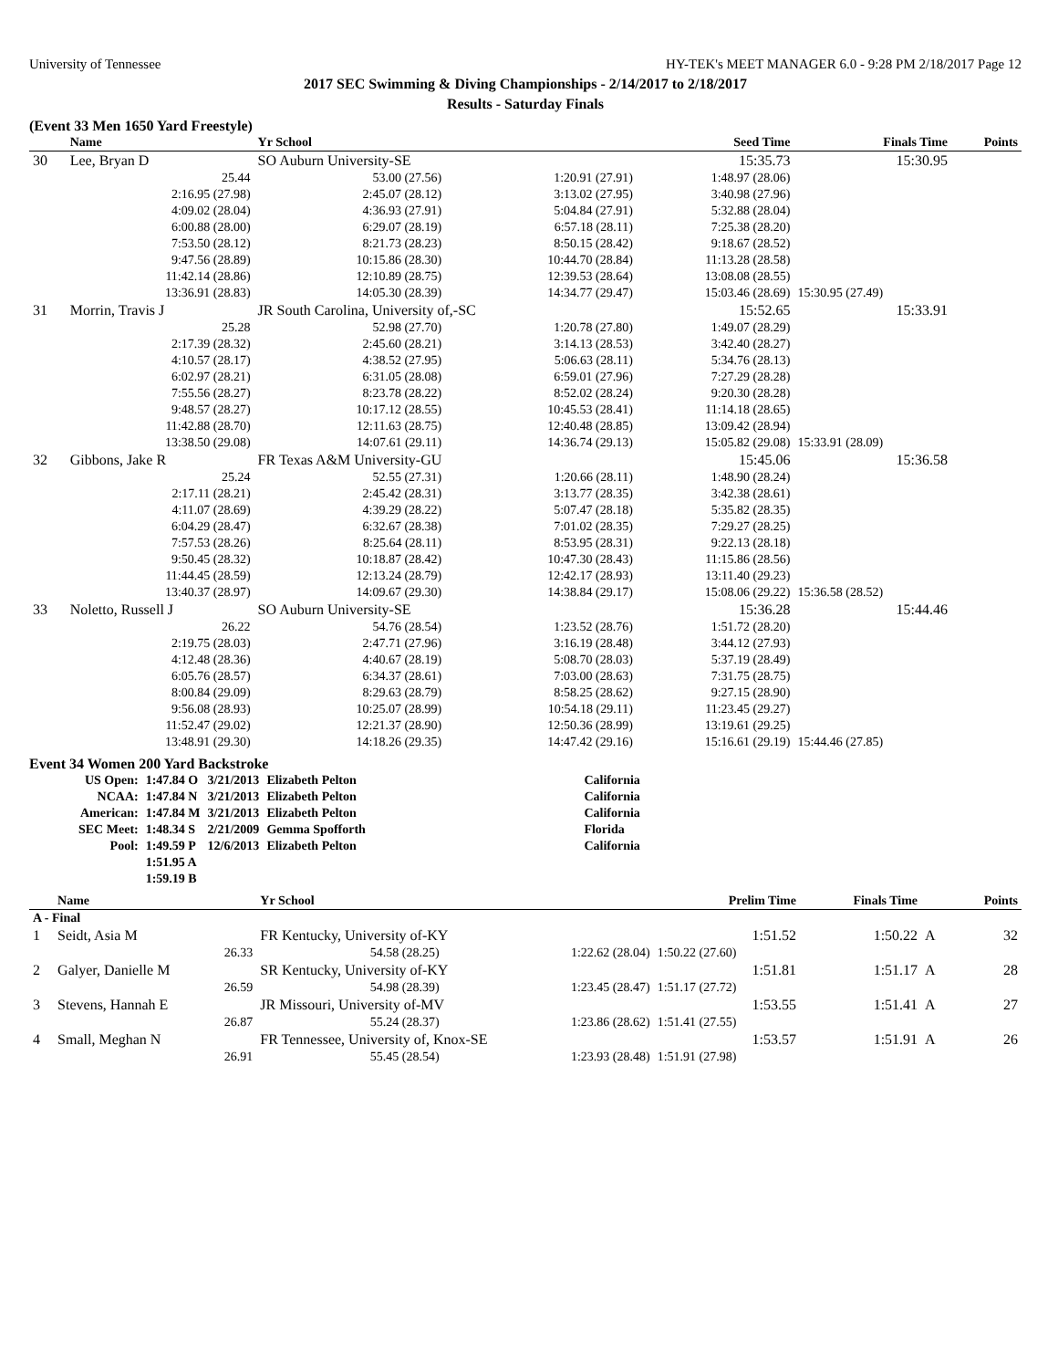University of Tennessee HY-TEK's MEET MANAGER 6.0 - 9:28 PM 2/18/2017 Page 12
2017 SEC Swimming & Diving Championships - 2/14/2017 to 2/18/2017
Results - Saturday Finals
(Event 33 Men 1650 Yard Freestyle)
| | Name | Yr School | | Seed Time | Finals Time | Points |
| --- | --- | --- | --- | --- | --- | --- |
| 30 | Lee, Bryan D | SO Auburn University-SE | | 15:35.73 | 15:30.95 | |
| | 25.44 | 53.00 (27.56) | 1:20.91 (27.91) | 1:48.97 (28.06) | | |
| | 2:16.95 (27.98) | 2:45.07 (28.12) | 3:13.02 (27.95) | 3:40.98 (27.96) | | |
| | 4:09.02 (28.04) | 4:36.93 (27.91) | 5:04.84 (27.91) | 5:32.88 (28.04) | | |
| | 6:00.88 (28.00) | 6:29.07 (28.19) | 6:57.18 (28.11) | 7:25.38 (28.20) | | |
| | 7:53.50 (28.12) | 8:21.73 (28.23) | 8:50.15 (28.42) | 9:18.67 (28.52) | | |
| | 9:47.56 (28.89) | 10:15.86 (28.30) | 10:44.70 (28.84) | 11:13.28 (28.58) | | |
| | 11:42.14 (28.86) | 12:10.89 (28.75) | 12:39.53 (28.64) | 13:08.08 (28.55) | | |
| | 13:36.91 (28.83) | 14:05.30 (28.39) | 14:34.77 (29.47) | 15:03.46 (28.69) | 15:30.95 (27.49) | |
| 31 | Morrin, Travis J | JR South Carolina, University of,-SC | | 15:52.65 | 15:33.91 | |
| | 25.28 | 52.98 (27.70) | 1:20.78 (27.80) | 1:49.07 (28.29) | | |
| | 2:17.39 (28.32) | 2:45.60 (28.21) | 3:14.13 (28.53) | 3:42.40 (28.27) | | |
| | 4:10.57 (28.17) | 4:38.52 (27.95) | 5:06.63 (28.11) | 5:34.76 (28.13) | | |
| | 6:02.97 (28.21) | 6:31.05 (28.08) | 6:59.01 (27.96) | 7:27.29 (28.28) | | |
| | 7:55.56 (28.27) | 8:23.78 (28.22) | 8:52.02 (28.24) | 9:20.30 (28.28) | | |
| | 9:48.57 (28.27) | 10:17.12 (28.55) | 10:45.53 (28.41) | 11:14.18 (28.65) | | |
| | 11:42.88 (28.70) | 12:11.63 (28.75) | 12:40.48 (28.85) | 13:09.42 (28.94) | | |
| | 13:38.50 (29.08) | 14:07.61 (29.11) | 14:36.74 (29.13) | 15:05.82 (29.08) | 15:33.91 (28.09) | |
| 32 | Gibbons, Jake R | FR Texas A&M University-GU | | 15:45.06 | 15:36.58 | |
| | 25.24 | 52.55 (27.31) | 1:20.66 (28.11) | 1:48.90 (28.24) | | |
| | 2:17.11 (28.21) | 2:45.42 (28.31) | 3:13.77 (28.35) | 3:42.38 (28.61) | | |
| | 4:11.07 (28.69) | 4:39.29 (28.22) | 5:07.47 (28.18) | 5:35.82 (28.35) | | |
| | 6:04.29 (28.47) | 6:32.67 (28.38) | 7:01.02 (28.35) | 7:29.27 (28.25) | | |
| | 7:57.53 (28.26) | 8:25.64 (28.11) | 8:53.95 (28.31) | 9:22.13 (28.18) | | |
| | 9:50.45 (28.32) | 10:18.87 (28.42) | 10:47.30 (28.43) | 11:15.86 (28.56) | | |
| | 11:44.45 (28.59) | 12:13.24 (28.79) | 12:42.17 (28.93) | 13:11.40 (29.23) | | |
| | 13:40.37 (28.97) | 14:09.67 (29.30) | 14:38.84 (29.17) | 15:08.06 (29.22) | 15:36.58 (28.52) | |
| 33 | Noletto, Russell J | SO Auburn University-SE | | 15:36.28 | 15:44.46 | |
| | 26.22 | 54.76 (28.54) | 1:23.52 (28.76) | 1:51.72 (28.20) | | |
| | 2:19.75 (28.03) | 2:47.71 (27.96) | 3:16.19 (28.48) | 3:44.12 (27.93) | | |
| | 4:12.48 (28.36) | 4:40.67 (28.19) | 5:08.70 (28.03) | 5:37.19 (28.49) | | |
| | 6:05.76 (28.57) | 6:34.37 (28.61) | 7:03.00 (28.63) | 7:31.75 (28.75) | | |
| | 8:00.84 (29.09) | 8:29.63 (28.79) | 8:58.25 (28.62) | 9:27.15 (28.90) | | |
| | 9:56.08 (28.93) | 10:25.07 (28.99) | 10:54.18 (29.11) | 11:23.45 (29.27) | | |
| | 11:52.47 (29.02) | 12:21.37 (28.90) | 12:50.36 (28.99) | 13:19.61 (29.25) | | |
| | 13:48.91 (29.30) | 14:18.26 (29.35) | 14:47.42 (29.16) | 15:16.61 (29.19) | 15:44.46 (27.85) | |
Event 34 Women 200 Yard Backstroke
| US Open: | 1:47.84 O | 3/21/2013 | Elizabeth Pelton | California |
| NCAA: | 1:47.84 N | 3/21/2013 | Elizabeth Pelton | California |
| American: | 1:47.84 M | 3/21/2013 | Elizabeth Pelton | California |
| SEC Meet: | 1:48.34 S | 2/21/2009 | Gemma Spofforth | Florida |
| Pool: | 1:49.59 P | 12/6/2013 | Elizabeth Pelton | California |
| | 1:51.95 A | | | |
| | 1:59.19 B | | | |
| | Name | Yr School | | Prelim Time | Finals Time | | Points |
| --- | --- | --- | --- | --- | --- | --- | --- |
| A - Final | | | | | | | |
| 1 | Seidt, Asia M | FR Kentucky, University of-KY | | 1:51.52 | 1:50.22 | A | 32 |
| | 26.33 | 54.58 (28.25) | 1:22.62 (28.04) | 1:50.22 (27.60) | | | |
| 2 | Galyer, Danielle M | SR Kentucky, University of-KY | | 1:51.81 | 1:51.17 | A | 28 |
| | 26.59 | 54.98 (28.39) | 1:23.45 (28.47) | 1:51.17 (27.72) | | | |
| 3 | Stevens, Hannah E | JR Missouri, University of-MV | | 1:53.55 | 1:51.41 | A | 27 |
| | 26.87 | 55.24 (28.37) | 1:23.86 (28.62) | 1:51.41 (27.55) | | | |
| 4 | Small, Meghan N | FR Tennessee, University of, Knox-SE | | 1:53.57 | 1:51.91 | A | 26 |
| | 26.91 | 55.45 (28.54) | 1:23.93 (28.48) | 1:51.91 (27.98) | | | |